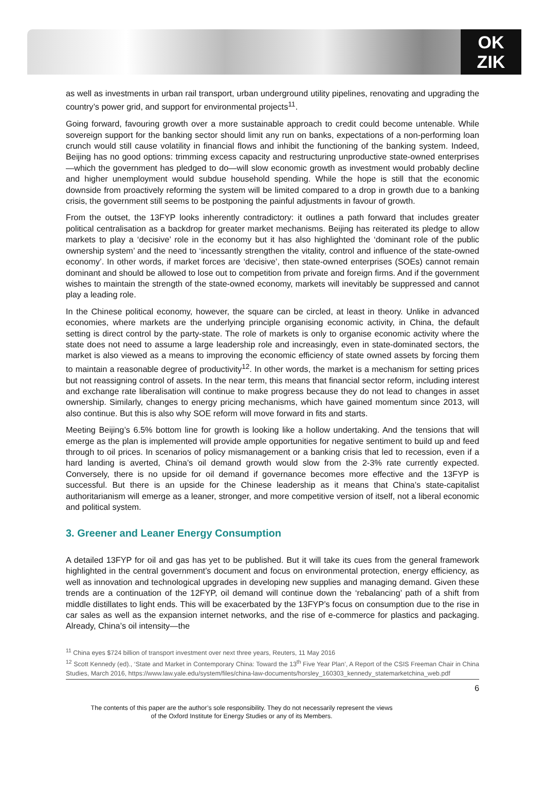OK
ZIK
as well as investments in urban rail transport, urban underground utility pipelines, renovating and upgrading the country’s power grid, and support for environmental projects<sup>11</sup>.
Going forward, favouring growth over a more sustainable approach to credit could become untenable. While sovereign support for the banking sector should limit any run on banks, expectations of a non-performing loan crunch would still cause volatility in financial flows and inhibit the functioning of the banking system. Indeed, Beijing has no good options: trimming excess capacity and restructuring unproductive state-owned enterprises—which the government has pledged to do—will slow economic growth as investment would probably decline and higher unemployment would subdue household spending. While the hope is still that the economic downside from proactively reforming the system will be limited compared to a drop in growth due to a banking crisis, the government still seems to be postponing the painful adjustments in favour of growth.
From the outset, the 13FYP looks inherently contradictory: it outlines a path forward that includes greater political centralisation as a backdrop for greater market mechanisms. Beijing has reiterated its pledge to allow markets to play a ‘decisive’ role in the economy but it has also highlighted the ‘dominant role of the public ownership system’ and the need to ‘incessantly strengthen the vitality, control and influence of the state-owned economy’. In other words, if market forces are ‘decisive’, then state-owned enterprises (SOEs) cannot remain dominant and should be allowed to lose out to competition from private and foreign firms. And if the government wishes to maintain the strength of the state-owned economy, markets will inevitably be suppressed and cannot play a leading role.
In the Chinese political economy, however, the square can be circled, at least in theory. Unlike in advanced economies, where markets are the underlying principle organising economic activity, in China, the default setting is direct control by the party-state. The role of markets is only to organise economic activity where the state does not need to assume a large leadership role and increasingly, even in state-dominated sectors, the market is also viewed as a means to improving the economic efficiency of state owned assets by forcing them to maintain a reasonable degree of productivity<sup>12</sup>. In other words, the market is a mechanism for setting prices but not reassigning control of assets. In the near term, this means that financial sector reform, including interest and exchange rate liberalisation will continue to make progress because they do not lead to changes in asset ownership. Similarly, changes to energy pricing mechanisms, which have gained momentum since 2013, will also continue. But this is also why SOE reform will move forward in fits and starts.
Meeting Beijing’s 6.5% bottom line for growth is looking like a hollow undertaking. And the tensions that will emerge as the plan is implemented will provide ample opportunities for negative sentiment to build up and feed through to oil prices. In scenarios of policy mismanagement or a banking crisis that led to recession, even if a hard landing is averted, China’s oil demand growth would slow from the 2-3% rate currently expected. Conversely, there is no upside for oil demand if governance becomes more effective and the 13FYP is successful. But there is an upside for the Chinese leadership as it means that China’s state-capitalist authoritarianism will emerge as a leaner, stronger, and more competitive version of itself, not a liberal economic and political system.
3. Greener and Leaner Energy Consumption
A detailed 13FYP for oil and gas has yet to be published. But it will take its cues from the general framework highlighted in the central government’s document and focus on environmental protection, energy efficiency, as well as innovation and technological upgrades in developing new supplies and managing demand. Given these trends are a continuation of the 12FYP, oil demand will continue down the ‘rebalancing’ path of a shift from middle distillates to light ends. This will be exacerbated by the 13FYP’s focus on consumption due to the rise in car sales as well as the expansion internet networks, and the rise of e-commerce for plastics and packaging. Already, China’s oil intensity—the
<sup>11</sup> China eyes $724 billion of transport investment over next three years, Reuters, 11 May 2016
<sup>12</sup> Scott Kennedy (ed)., ‘State and Market in Contemporary China: Toward the 13<sup>th</sup> Five Year Plan’, A Report of the CSIS Freeman Chair in China Studies, March 2016, https://www.law.yale.edu/system/files/china-law-documents/horsley_160303_kennedy_statemarketchina_web.pdf
6
The contents of this paper are the author’s sole responsibility. They do not necessarily represent the views
of the Oxford Institute for Energy Studies or any of its Members.